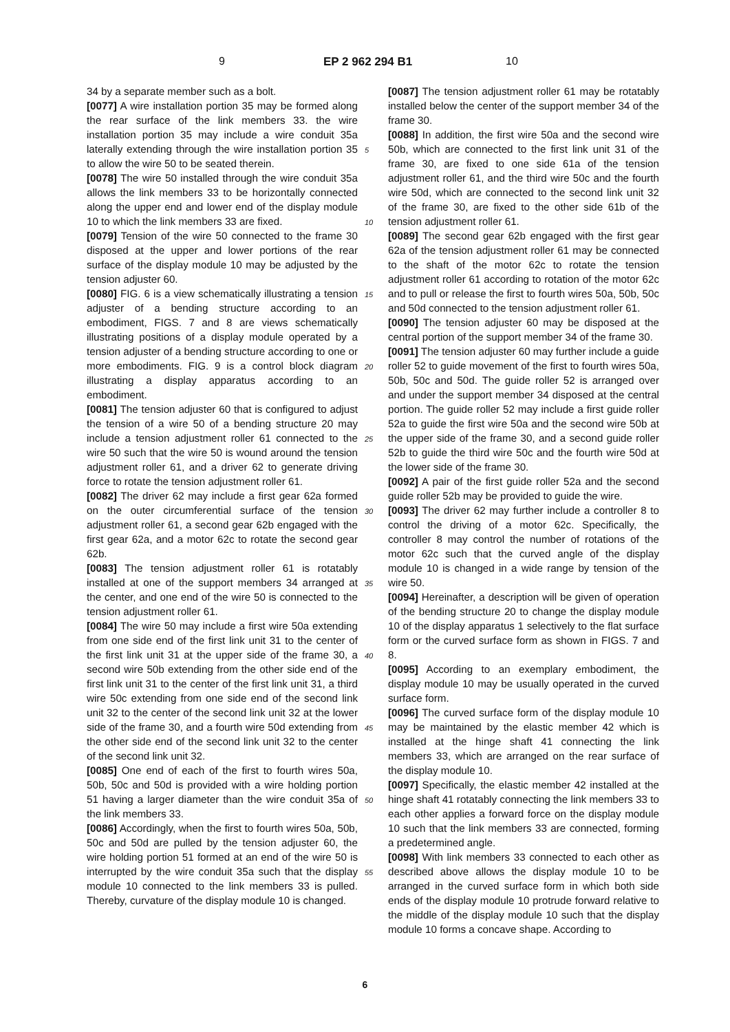9 EP 2 962 294 B1 10
34 by a separate member such as a bolt.
[0077] A wire installation portion 35 may be formed along the rear surface of the link members 33. the wire installation portion 35 may include a wire conduit 35a laterally extending through the wire installation portion 35 to allow the wire 50 to be seated therein.
[0078] The wire 50 installed through the wire conduit 35a allows the link members 33 to be horizontally connected along the upper end and lower end of the display module 10 to which the link members 33 are fixed.
[0079] Tension of the wire 50 connected to the frame 30 disposed at the upper and lower portions of the rear surface of the display module 10 may be adjusted by the tension adjuster 60.
[0080] FIG. 6 is a view schematically illustrating a tension adjuster of a bending structure according to an embodiment, FIGS. 7 and 8 are views schematically illustrating positions of a display module operated by a tension adjuster of a bending structure according to one or more embodiments. FIG. 9 is a control block diagram illustrating a display apparatus according to an embodiment.
[0081] The tension adjuster 60 that is configured to adjust the tension of a wire 50 of a bending structure 20 may include a tension adjustment roller 61 connected to the wire 50 such that the wire 50 is wound around the tension adjustment roller 61, and a driver 62 to generate driving force to rotate the tension adjustment roller 61.
[0082] The driver 62 may include a first gear 62a formed on the outer circumferential surface of the tension adjustment roller 61, a second gear 62b engaged with the first gear 62a, and a motor 62c to rotate the second gear 62b.
[0083] The tension adjustment roller 61 is rotatably installed at one of the support members 34 arranged at the center, and one end of the wire 50 is connected to the tension adjustment roller 61.
[0084] The wire 50 may include a first wire 50a extending from one side end of the first link unit 31 to the center of the first link unit 31 at the upper side of the frame 30, a second wire 50b extending from the other side end of the first link unit 31 to the center of the first link unit 31, a third wire 50c extending from one side end of the second link unit 32 to the center of the second link unit 32 at the lower side of the frame 30, and a fourth wire 50d extending from the other side end of the second link unit 32 to the center of the second link unit 32.
[0085] One end of each of the first to fourth wires 50a, 50b, 50c and 50d is provided with a wire holding portion 51 having a larger diameter than the wire conduit 35a of the link members 33.
[0086] Accordingly, when the first to fourth wires 50a, 50b, 50c and 50d are pulled by the tension adjuster 60, the wire holding portion 51 formed at an end of the wire 50 is interrupted by the wire conduit 35a such that the display module 10 connected to the link members 33 is pulled. Thereby, curvature of the display module 10 is changed.
[0087] The tension adjustment roller 61 may be rotatably installed below the center of the support member 34 of the frame 30.
[0088] In addition, the first wire 50a and the second wire 50b, which are connected to the first link unit 31 of the frame 30, are fixed to one side 61a of the tension adjustment roller 61, and the third wire 50c and the fourth wire 50d, which are connected to the second link unit 32 of the frame 30, are fixed to the other side 61b of the tension adjustment roller 61.
[0089] The second gear 62b engaged with the first gear 62a of the tension adjustment roller 61 may be connected to the shaft of the motor 62c to rotate the tension adjustment roller 61 according to rotation of the motor 62c and to pull or release the first to fourth wires 50a, 50b, 50c and 50d connected to the tension adjustment roller 61.
[0090] The tension adjuster 60 may be disposed at the central portion of the support member 34 of the frame 30.
[0091] The tension adjuster 60 may further include a guide roller 52 to guide movement of the first to fourth wires 50a, 50b, 50c and 50d. The guide roller 52 is arranged over and under the support member 34 disposed at the central portion. The guide roller 52 may include a first guide roller 52a to guide the first wire 50a and the second wire 50b at the upper side of the frame 30, and a second guide roller 52b to guide the third wire 50c and the fourth wire 50d at the lower side of the frame 30.
[0092] A pair of the first guide roller 52a and the second guide roller 52b may be provided to guide the wire.
[0093] The driver 62 may further include a controller 8 to control the driving of a motor 62c. Specifically, the controller 8 may control the number of rotations of the motor 62c such that the curved angle of the display module 10 is changed in a wide range by tension of the wire 50.
[0094] Hereinafter, a description will be given of operation of the bending structure 20 to change the display module 10 of the display apparatus 1 selectively to the flat surface form or the curved surface form as shown in FIGS. 7 and 8.
[0095] According to an exemplary embodiment, the display module 10 may be usually operated in the curved surface form.
[0096] The curved surface form of the display module 10 may be maintained by the elastic member 42 which is installed at the hinge shaft 41 connecting the link members 33, which are arranged on the rear surface of the display module 10.
[0097] Specifically, the elastic member 42 installed at the hinge shaft 41 rotatably connecting the link members 33 to each other applies a forward force on the display module 10 such that the link members 33 are connected, forming a predetermined angle.
[0098] With link members 33 connected to each other as described above allows the display module 10 to be arranged in the curved surface form in which both side ends of the display module 10 protrude forward relative to the middle of the display module 10 such that the display module 10 forms a concave shape. According to
5
10
15
20
25
30
35
40
45
50
55
6